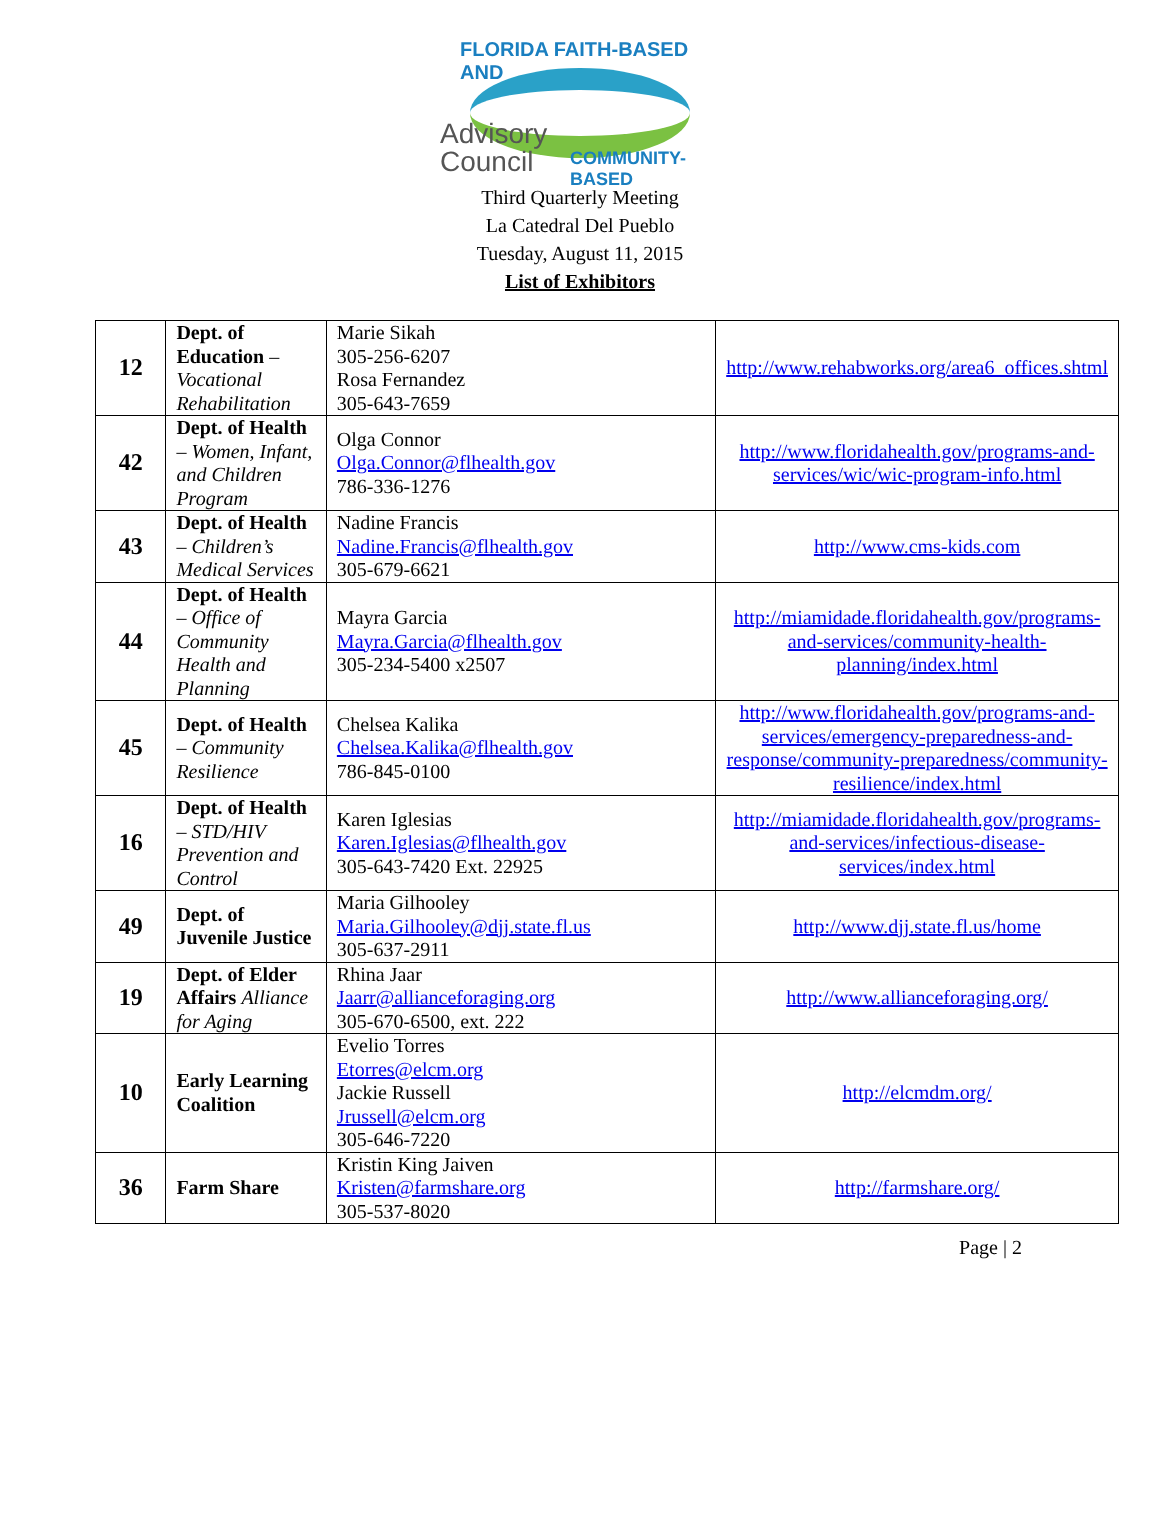FLORIDA FAITH-BASED AND
Advisory
Council
COMMUNITY-BASED
Third Quarterly Meeting
La Catedral Del Pueblo
Tuesday, August 11, 2015
List of Exhibitors
| 12 | Dept. of Education – Vocational Rehabilitation | Marie Sikah 305-256-6207 Rosa Fernandez 305-643-7659 | http://www.rehabworks.org/area6_offices.shtml |
| 42 | Dept. of Health – Women, Infant, and Children Program | Olga Connor Olga.Connor@flhealth.gov 786-336-1276 | http://www.floridahealth.gov/programs-and-services/wic/wic-program-info.html |
| 43 | Dept. of Health – Children’s Medical Services | Nadine Francis Nadine.Francis@flhealth.gov 305-679-6621 | http://www.cms-kids.com |
| 44 | Dept. of Health – Office of Community Health and Planning | Mayra Garcia Mayra.Garcia@flhealth.gov 305-234-5400 x2507 | http://miamidade.floridahealth.gov/programs-and-services/community-health-planning/index.html |
| 45 | Dept. of Health – Community Resilience | Chelsea Kalika Chelsea.Kalika@flhealth.gov 786-845-0100 | http://www.floridahealth.gov/programs-and-services/emergency-preparedness-and-response/community-preparedness/community-resilience/index.html |
| 16 | Dept. of Health – STD/HIV Prevention and Control | Karen Iglesias Karen.Iglesias@flhealth.gov 305-643-7420 Ext. 22925 | http://miamidade.floridahealth.gov/programs-and-services/infectious-disease-services/index.html |
| 49 | Dept. of Juvenile Justice | Maria Gilhooley Maria.Gilhooley@djj.state.fl.us 305-637-2911 | http://www.djj.state.fl.us/home |
| 19 | Dept. of Elder Affairs Alliance for Aging | Rhina Jaar Jaarr@allianceforaging.org 305-670-6500, ext. 222 | http://www.allianceforaging.org/ |
| 10 | Early Learning Coalition | Evelio Torres Etorres@elcm.org Jackie Russell Jrussell@elcm.org 305-646-7220 | http://elcmdm.org/ |
| 36 | Farm Share | Kristin King Jaiven Kristen@farmshare.org 305-537-8020 | http://farmshare.org/ |
Page | 2